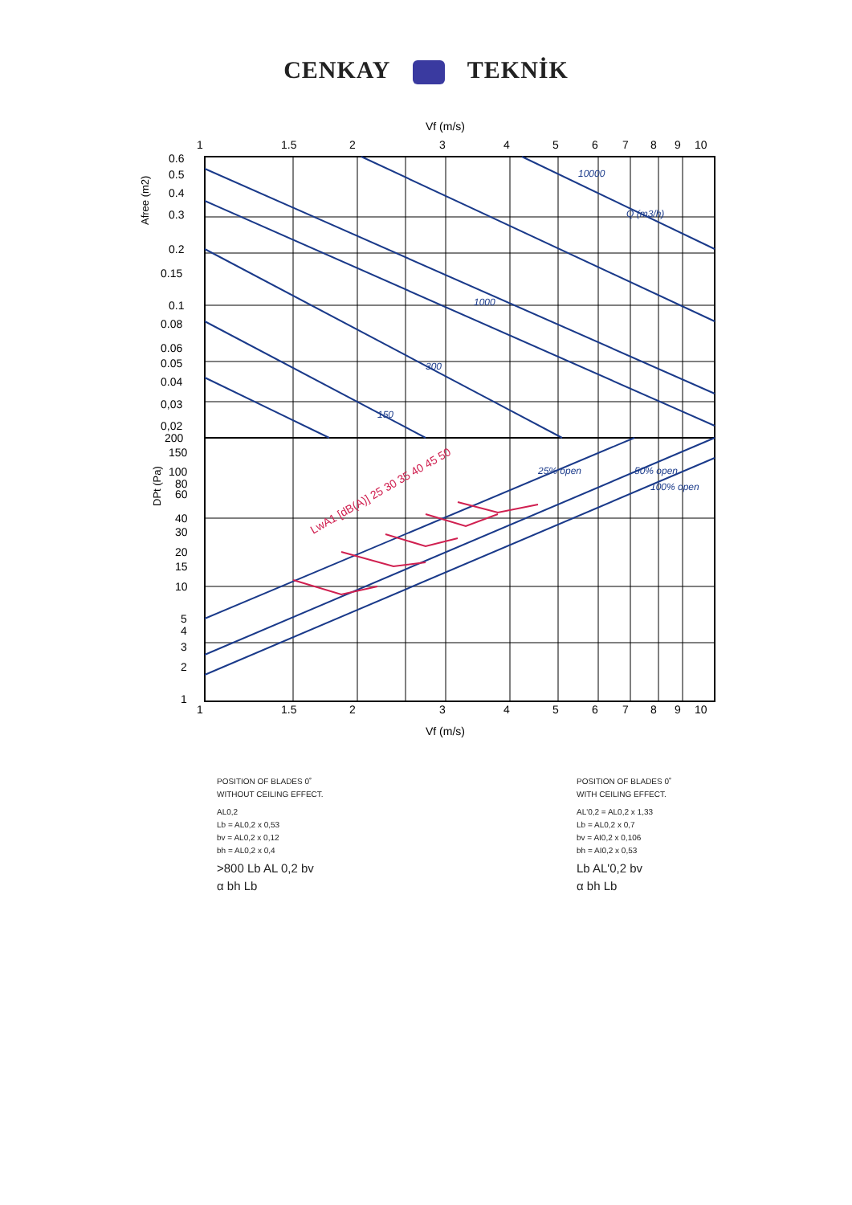CENKAY TEKNİK
Vf (m/s)
1
1.5
2
3
4
5
6
7
8
9
10
0.6
0.5
0.4
0.3
0.2
0.15
0.1
0.08
0.06
0.05
0.04
0,03
0,02
200
150
100
80
60
40
30
20
15
10
5
4
3
2
1
1
1.5
2
3
4
5
6
7
8
9
10
Vf (m/s)
Afree (m2)
DPt (Pa)
10000
Q (m3/h)
1000
300
150
25% open
50% open
100% open
LwA1 [dB(A)] 25 30 35 40 45 50
POSITION OF BLADES 0˚
WITHOUT CEILING EFFECT.
AL0,2
Lb = AL0,2 x 0,53
bv = AL0,2 x 0,12
bh = AL0,2 x 0,4
>800 Lb AL 0,2 bv
α bh Lb
POSITION OF BLADES 0˚
WITH CEILING EFFECT.
AL'0,2 = AL0,2 x 1,33
Lb = AL0,2 x 0,7
bv = AI0,2 x 0,106
bh = AI0,2 x 0,53
Lb AL'0,2 bv
α bh Lb